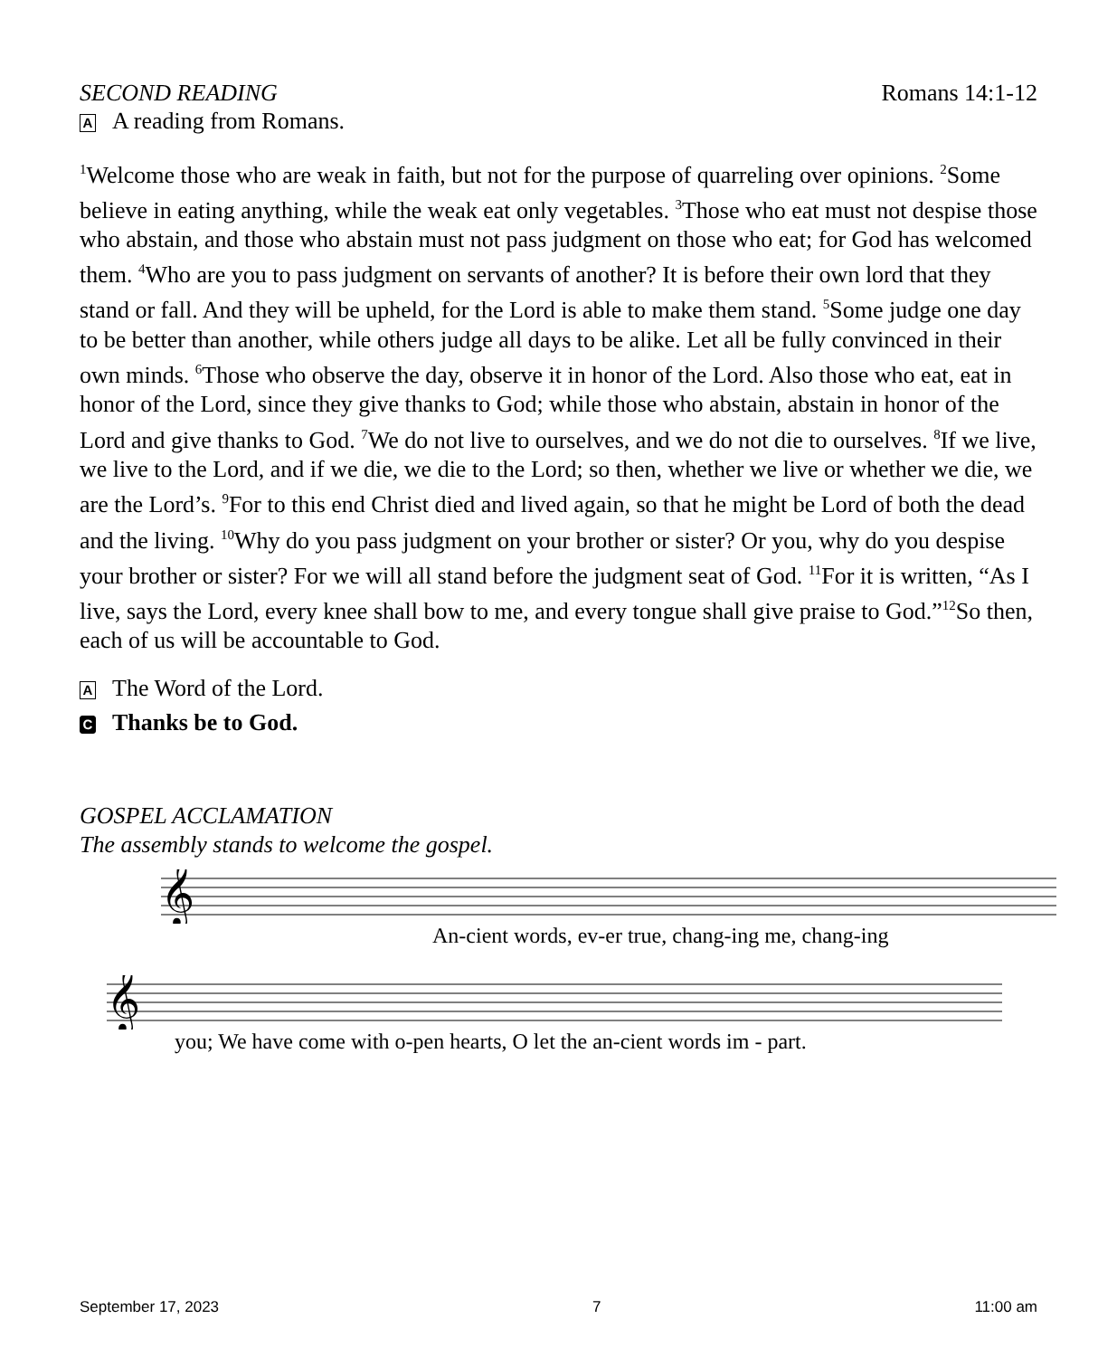SECOND READING Romans 14:1-12
A A reading from Romans.
<sup>1</sup> Welcome those who are weak in faith, but not for the purpose of quarreling over opinions. <sup>2</sup>Some believe in eating anything, while the weak eat only vegetables. <sup>3</sup>Those who eat must not despise those who abstain, and those who abstain must not pass judgment on those who eat; for God has welcomed them. <sup>4</sup>Who are you to pass judgment on servants of another? It is before their own lord that they stand or fall. And they will be upheld, for the Lord is able to make them stand. <sup>5</sup>Some judge one day to be better than another, while others judge all days to be alike. Let all be fully convinced in their own minds. <sup>6</sup>Those who observe the day, observe it in honor of the Lord. Also those who eat, eat in honor of the Lord, since they give thanks to God; while those who abstain, abstain in honor of the Lord and give thanks to God. <sup>7</sup>We do not live to ourselves, and we do not die to ourselves. <sup>8</sup>If we live, we live to the Lord, and if we die, we die to the Lord; so then, whether we live or whether we die, we are the Lord’s. <sup>9</sup>For to this end Christ died and lived again, so that he might be Lord of both the dead and the living. <sup>10</sup>Why do you pass judgment on your brother or sister? Or you, why do you despise your brother or sister? For we will all stand before the judgment seat of God. <sup>11</sup>For it is written, “As I live, says the Lord, every knee shall bow to me, and every tongue shall give praise to God.”<sup>12</sup>So then, each of us will be accountable to God.
A The Word of the Lord.
C Thanks be to God.
GOSPEL ACCLAMATION
The assembly stands to welcome the gospel.
𝄞
An-cient words, ev-er true, chang-ing me, chang-ing
𝄞
you; We have come with o-pen hearts, O let the an-cient words im - part.
September 17, 2023 7 11:00 am